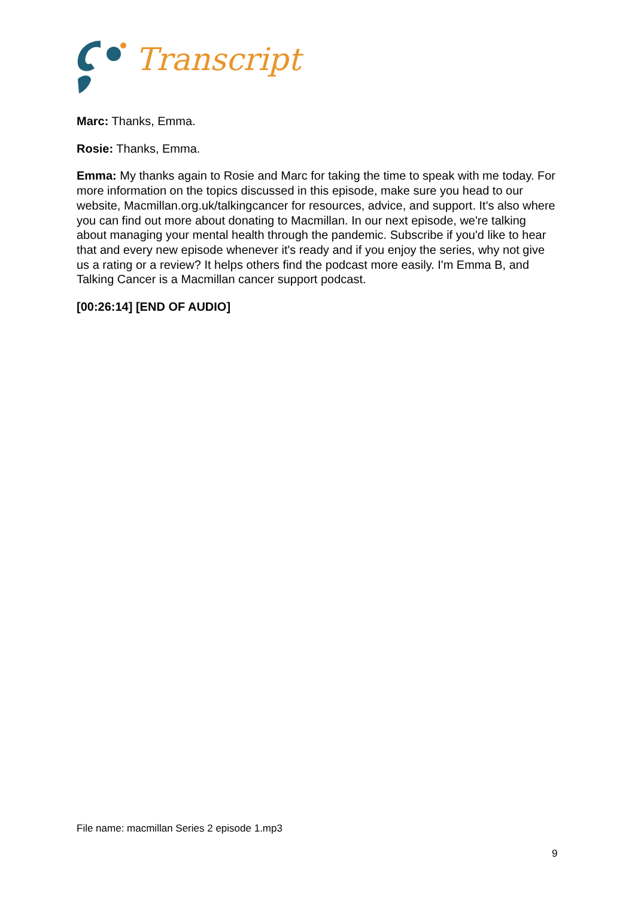Transcript
Marc: Thanks, Emma.
Rosie: Thanks, Emma.
Emma: My thanks again to Rosie and Marc for taking the time to speak with me today. For more information on the topics discussed in this episode, make sure you head to our website, Macmillan.org.uk/talkingcancer for resources, advice, and support. It's also where you can find out more about donating to Macmillan. In our next episode, we're talking about managing your mental health through the pandemic. Subscribe if you'd like to hear that and every new episode whenever it's ready and if you enjoy the series, why not give us a rating or a review? It helps others find the podcast more easily. I'm Emma B, and Talking Cancer is a Macmillan cancer support podcast.
[00:26:14] [END OF AUDIO]
File name: macmillan Series 2 episode 1.mp3
9